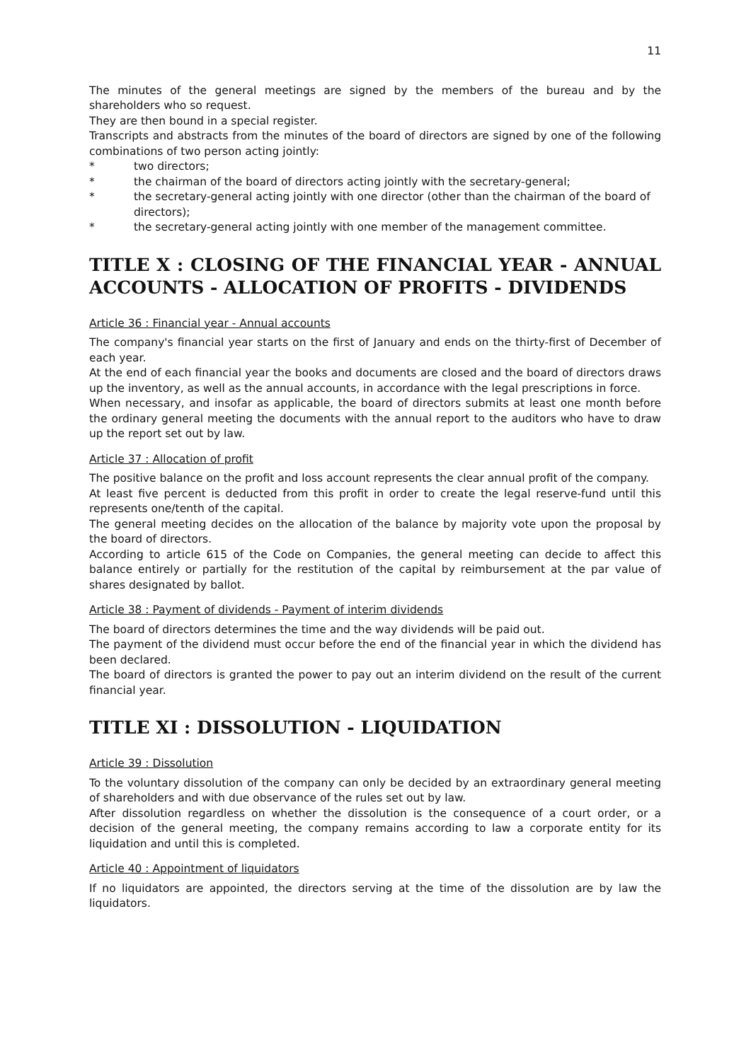11
The minutes of the general meetings are signed by the members of the bureau and by the shareholders who so request.
They are then bound in a special register.
Transcripts and abstracts from the minutes of the board of directors are signed by one of the following combinations of two person acting jointly:
* two directors;
* the chairman of the board of directors acting jointly with the secretary-general;
* the secretary-general acting jointly with one director (other than the chairman of the board of directors);
* the secretary-general acting jointly with one member of the management committee.
TITLE X : CLOSING OF THE FINANCIAL YEAR - ANNUAL ACCOUNTS - ALLOCATION OF PROFITS - DIVIDENDS
Article 36 : Financial year - Annual accounts
The company's financial year starts on the first of January and ends on the thirty-first of December of each year.
At the end of each financial year the books and documents are closed and the board of directors draws up the inventory, as well as the annual accounts, in accordance with the legal prescriptions in force.
When necessary, and insofar as applicable, the board of directors submits at least one month before the ordinary general meeting the documents with the annual report to the auditors who have to draw up the report set out by law.
Article 37 : Allocation of profit
The positive balance on the profit and loss account represents the clear annual profit of the company.
At least five percent is deducted from this profit in order to create the legal reserve-fund until this represents one/tenth of the capital.
The general meeting decides on the allocation of the balance by majority vote upon the proposal by the board of directors.
According to article 615 of the Code on Companies, the general meeting can decide to affect this balance entirely or partially for the restitution of the capital by reimbursement at the par value of shares designated by ballot.
Article 38 : Payment of dividends - Payment of interim dividends
The board of directors determines the time and the way dividends will be paid out.
The payment of the dividend must occur before the end of the financial year in which the dividend has been declared.
The board of directors is granted the power to pay out an interim dividend on the result of the current financial year.
TITLE XI : DISSOLUTION - LIQUIDATION
Article 39 : Dissolution
To the voluntary dissolution of the company can only be decided by an extraordinary general meeting of shareholders and with due observance of the rules set out by law.
After dissolution regardless on whether the dissolution is the consequence of a court order, or a decision of the general meeting, the company remains according to law a corporate entity for its liquidation and until this is completed.
Article 40 : Appointment of liquidators
If no liquidators are appointed, the directors serving at the time of the dissolution are by law the liquidators.